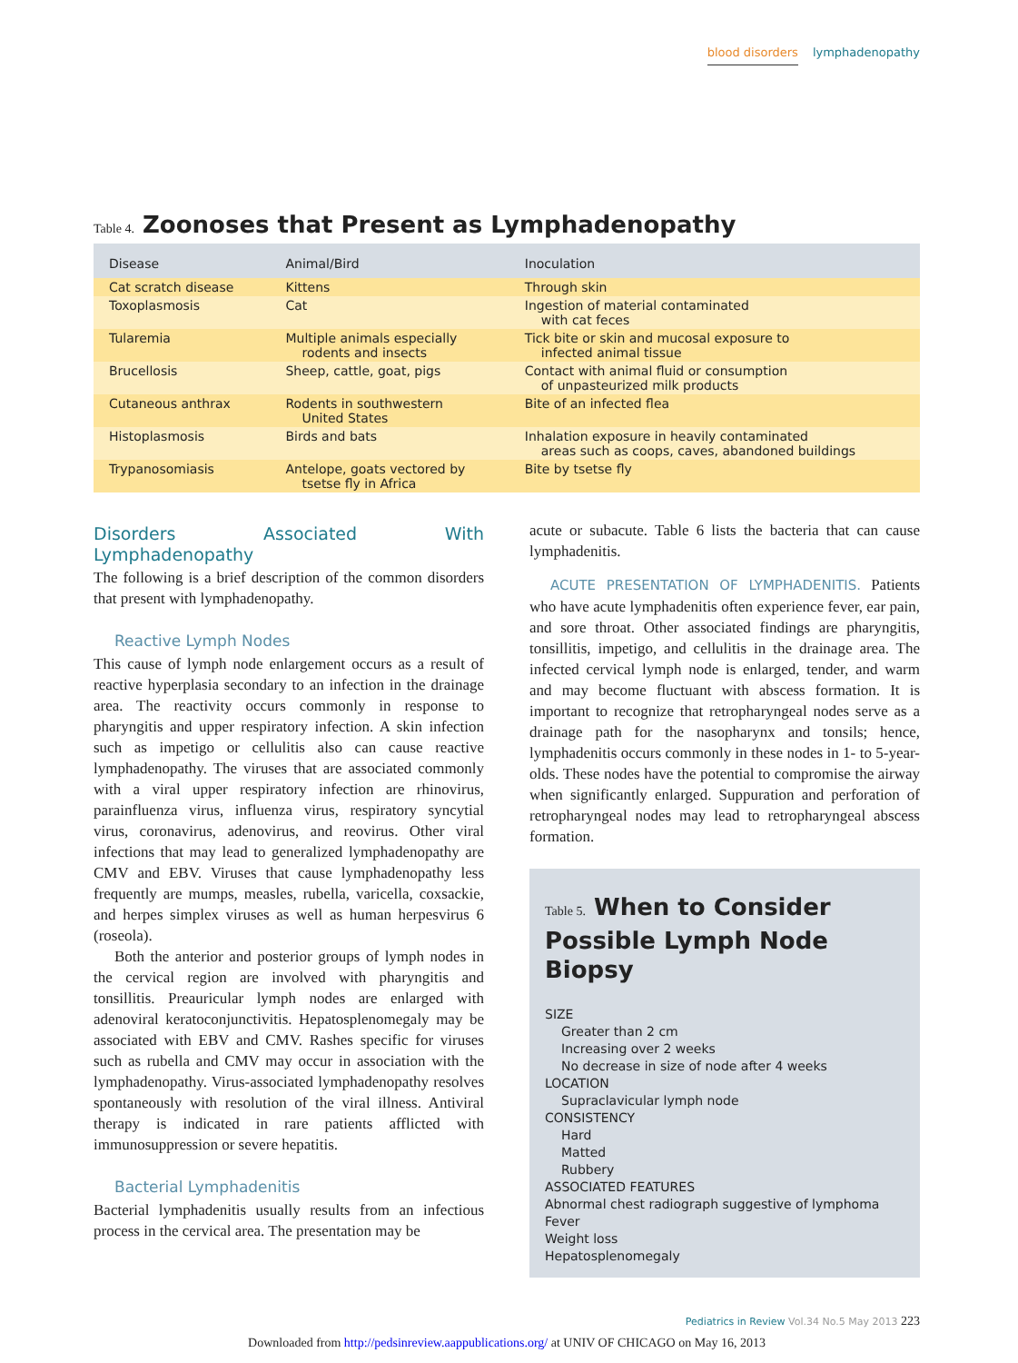blood disorders lymphadenopathy
Table 4. Zoonoses that Present as Lymphadenopathy
| Disease | Animal/Bird | Inoculation |
| --- | --- | --- |
| Cat scratch disease | Kittens | Through skin |
| Toxoplasmosis | Cat | Ingestion of material contaminated with cat feces |
| Tularemia | Multiple animals especially rodents and insects | Tick bite or skin and mucosal exposure to infected animal tissue |
| Brucellosis | Sheep, cattle, goat, pigs | Contact with animal fluid or consumption of unpasteurized milk products |
| Cutaneous anthrax | Rodents in southwestern United States | Bite of an infected flea |
| Histoplasmosis | Birds and bats | Inhalation exposure in heavily contaminated areas such as coops, caves, abandoned buildings |
| Trypanosomiasis | Antelope, goats vectored by tsetse fly in Africa | Bite by tsetse fly |
Disorders Associated With Lymphadenopathy
The following is a brief description of the common disorders that present with lymphadenopathy.
Reactive Lymph Nodes
This cause of lymph node enlargement occurs as a result of reactive hyperplasia secondary to an infection in the drainage area. The reactivity occurs commonly in response to pharyngitis and upper respiratory infection. A skin infection such as impetigo or cellulitis also can cause reactive lymphadenopathy. The viruses that are associated commonly with a viral upper respiratory infection are rhinovirus, parainfluenza virus, influenza virus, respiratory syncytial virus, coronavirus, adenovirus, and reovirus. Other viral infections that may lead to generalized lymphadenopathy are CMV and EBV. Viruses that cause lymphadenopathy less frequently are mumps, measles, rubella, varicella, coxsackie, and herpes simplex viruses as well as human herpesvirus 6 (roseola).
Both the anterior and posterior groups of lymph nodes in the cervical region are involved with pharyngitis and tonsillitis. Preauricular lymph nodes are enlarged with adenoviral keratoconjunctivitis. Hepatosplenomegaly may be associated with EBV and CMV. Rashes specific for viruses such as rubella and CMV may occur in association with the lymphadenopathy. Virus-associated lymphadenopathy resolves spontaneously with resolution of the viral illness. Antiviral therapy is indicated in rare patients afflicted with immunosuppression or severe hepatitis.
Bacterial Lymphadenitis
Bacterial lymphadenitis usually results from an infectious process in the cervical area. The presentation may be
acute or subacute. Table 6 lists the bacteria that can cause lymphadenitis.
ACUTE PRESENTATION OF LYMPHADENITIS. Patients who have acute lymphadenitis often experience fever, ear pain, and sore throat. Other associated findings are pharyngitis, tonsillitis, impetigo, and cellulitis in the drainage area. The infected cervical lymph node is enlarged, tender, and warm and may become fluctuant with abscess formation. It is important to recognize that retropharyngeal nodes serve as a drainage path for the nasopharynx and tonsils; hence, lymphadenitis occurs commonly in these nodes in 1- to 5-year-olds. These nodes have the potential to compromise the airway when significantly enlarged. Suppuration and perforation of retropharyngeal nodes may lead to retropharyngeal abscess formation.
Table 5. When to Consider Possible Lymph Node Biopsy
SIZE
Greater than 2 cm
Increasing over 2 weeks
No decrease in size of node after 4 weeks
LOCATION
Supraclavicular lymph node
CONSISTENCY
Hard
Matted
Rubbery
ASSOCIATED FEATURES
Abnormal chest radiograph suggestive of lymphoma
Fever
Weight loss
Hepatosplenomegaly
Pediatrics in Review Vol.34 No.5 May 2013 223
Downloaded from http://pedsinreview.aappublications.org/ at UNIV OF CHICAGO on May 16, 2013